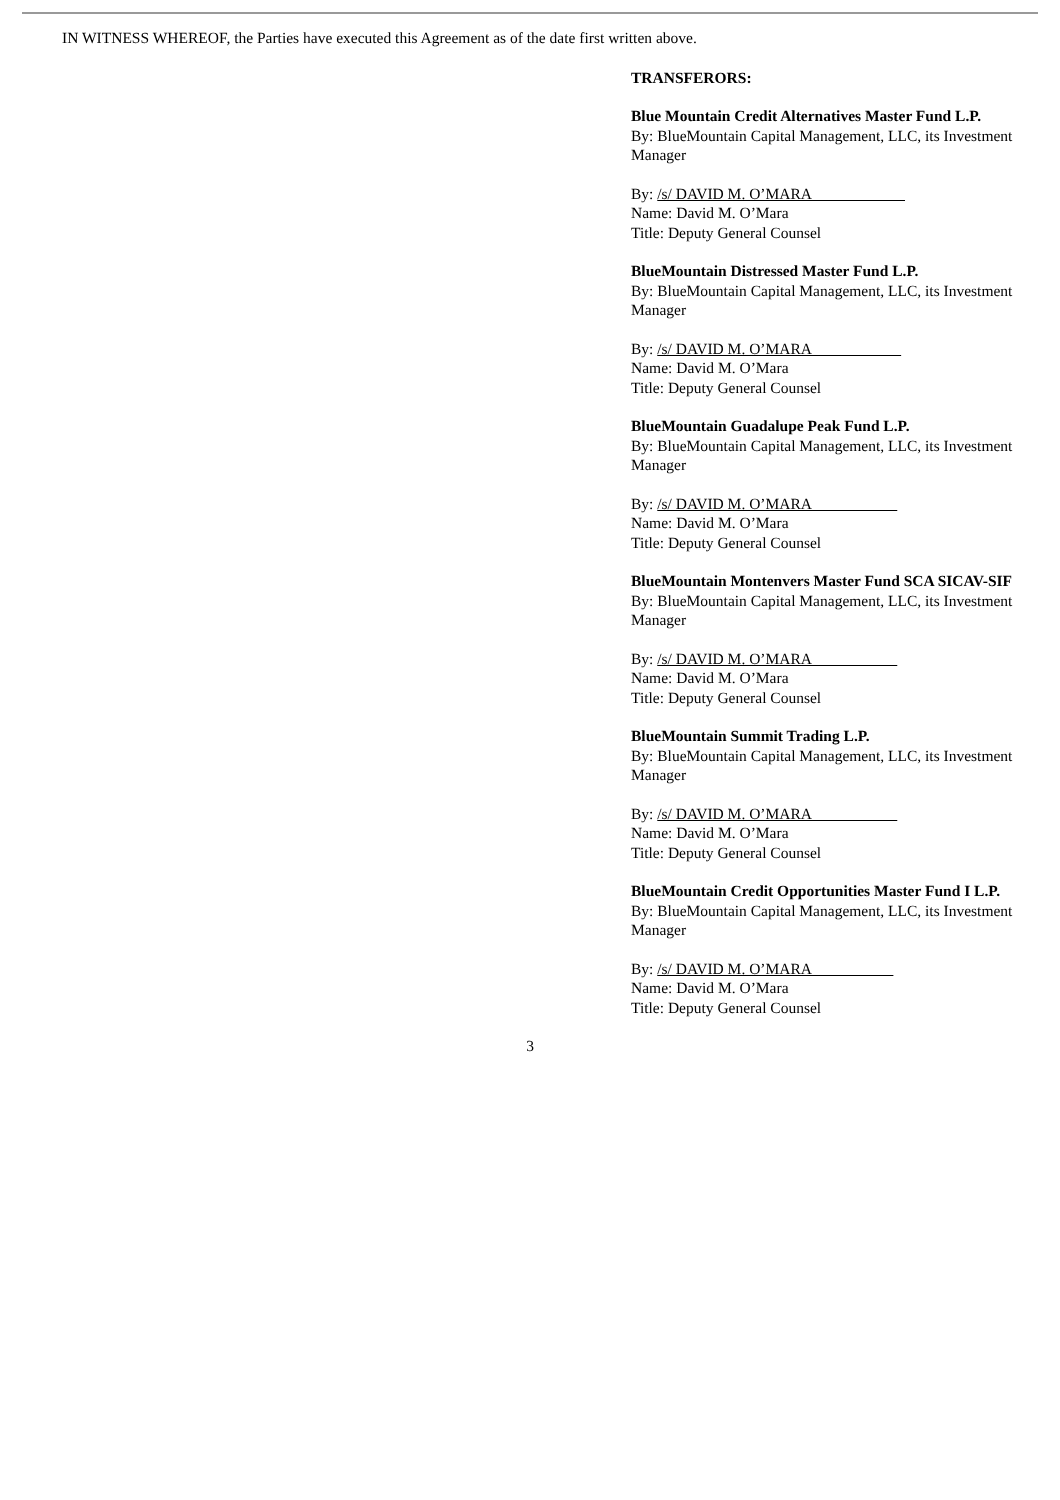IN WITNESS WHEREOF, the Parties have executed this Agreement as of the date first written above.
TRANSFERORS:
Blue Mountain Credit Alternatives Master Fund L.P.
By: BlueMountain Capital Management, LLC, its Investment Manager
By: /s/ DAVID M. O’MARA
Name: David M. O’Mara
Title: Deputy General Counsel
BlueMountain Distressed Master Fund L.P.
By: BlueMountain Capital Management, LLC, its Investment Manager
By: /s/ DAVID M. O’MARA
Name: David M. O’Mara
Title: Deputy General Counsel
BlueMountain Guadalupe Peak Fund L.P.
By: BlueMountain Capital Management, LLC, its Investment Manager
By: /s/ DAVID M. O’MARA
Name: David M. O’Mara
Title: Deputy General Counsel
BlueMountain Montenvers Master Fund SCA SICAV-SIF
By: BlueMountain Capital Management, LLC, its Investment Manager
By: /s/ DAVID M. O’MARA
Name: David M. O’Mara
Title: Deputy General Counsel
BlueMountain Summit Trading L.P.
By: BlueMountain Capital Management, LLC, its Investment Manager
By: /s/ DAVID M. O’MARA
Name: David M. O’Mara
Title: Deputy General Counsel
BlueMountain Credit Opportunities Master Fund I L.P.
By: BlueMountain Capital Management, LLC, its Investment Manager
By: /s/ DAVID M. O’MARA
Name: David M. O’Mara
Title: Deputy General Counsel
3